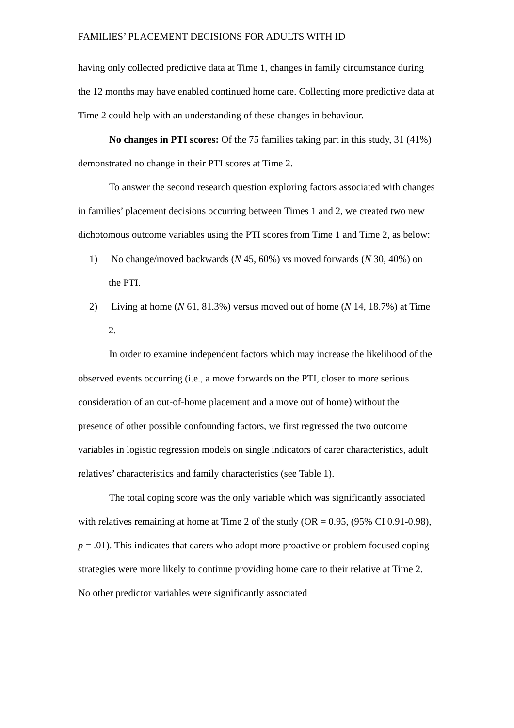FAMILIES’ PLACEMENT DECISIONS FOR ADULTS WITH ID
having only collected predictive data at Time 1, changes in family circumstance during the 12 months may have enabled continued home care. Collecting more predictive data at Time 2 could help with an understanding of these changes in behaviour.
No changes in PTI scores: Of the 75 families taking part in this study, 31 (41%) demonstrated no change in their PTI scores at Time 2.
To answer the second research question exploring factors associated with changes in families’ placement decisions occurring between Times 1 and 2, we created two new dichotomous outcome variables using the PTI scores from Time 1 and Time 2, as below:
1) No change/moved backwards (N 45, 60%) vs moved forwards (N 30, 40%) on the PTI.
2) Living at home (N 61, 81.3%) versus moved out of home (N 14, 18.7%) at Time 2.
In order to examine independent factors which may increase the likelihood of the observed events occurring (i.e., a move forwards on the PTI, closer to more serious consideration of an out-of-home placement and a move out of home) without the presence of other possible confounding factors, we first regressed the two outcome variables in logistic regression models on single indicators of carer characteristics, adult relatives’ characteristics and family characteristics (see Table 1).
The total coping score was the only variable which was significantly associated with relatives remaining at home at Time 2 of the study (OR = 0.95, (95% CI 0.91-0.98), p = .01). This indicates that carers who adopt more proactive or problem focused coping strategies were more likely to continue providing home care to their relative at Time 2. No other predictor variables were significantly associated